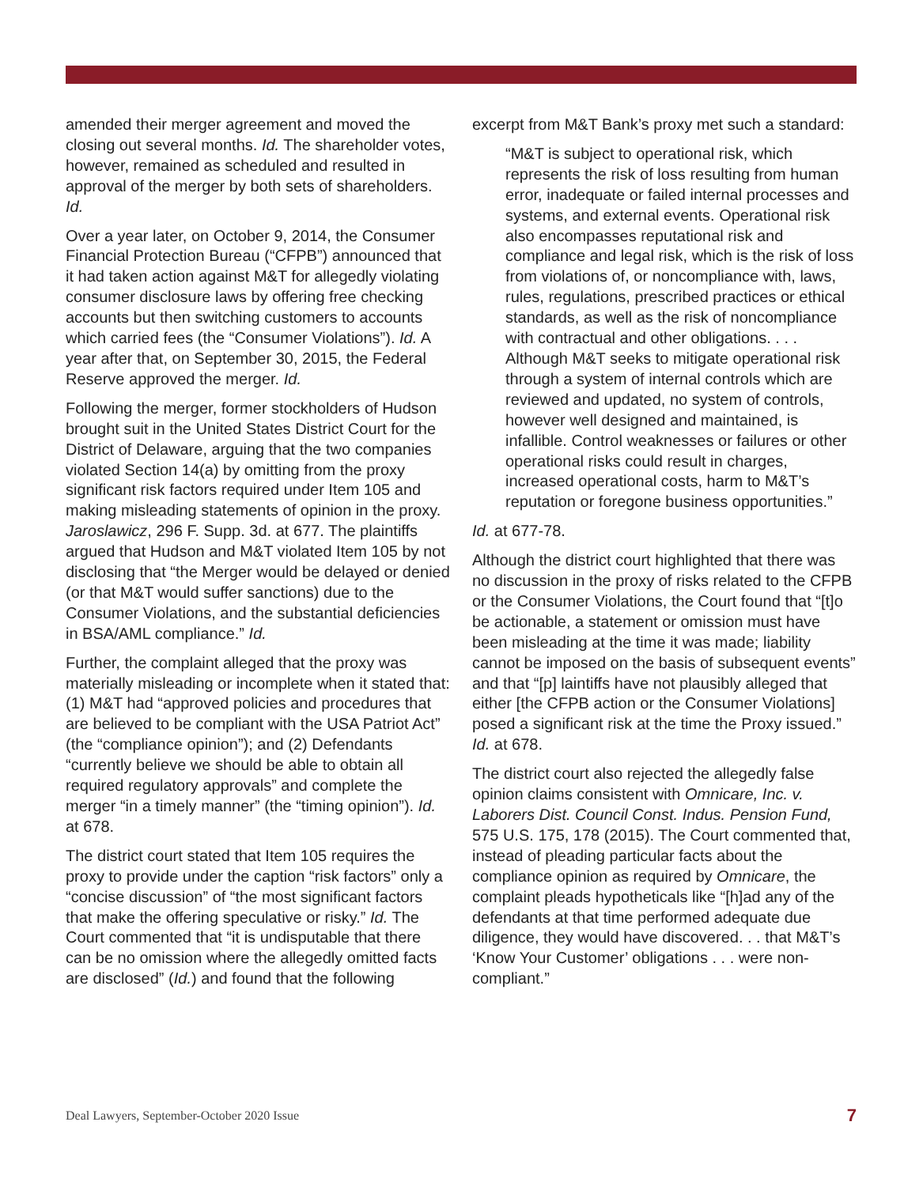amended their merger agreement and moved the closing out several months. Id. The shareholder votes, however, remained as scheduled and resulted in approval of the merger by both sets of shareholders. Id.
Over a year later, on October 9, 2014, the Consumer Financial Protection Bureau (“CFPB”) announced that it had taken action against M&T for allegedly violating consumer disclosure laws by offering free checking accounts but then switching customers to accounts which carried fees (the “Consumer Violations”). Id. A year after that, on September 30, 2015, the Federal Reserve approved the merger. Id.
Following the merger, former stockholders of Hudson brought suit in the United States District Court for the District of Delaware, arguing that the two companies violated Section 14(a) by omitting from the proxy significant risk factors required under Item 105 and making misleading statements of opinion in the proxy. Jaroslawicz, 296 F. Supp. 3d. at 677. The plaintiffs argued that Hudson and M&T violated Item 105 by not disclosing that “the Merger would be delayed or denied (or that M&T would suffer sanctions) due to the Consumer Violations, and the substantial deficiencies in BSA/AML compliance.” Id.
Further, the complaint alleged that the proxy was materially misleading or incomplete when it stated that: (1) M&T had “approved policies and procedures that are believed to be compliant with the USA Patriot Act” (the “compliance opinion”); and (2) Defendants “currently believe we should be able to obtain all required regulatory approvals” and complete the merger “in a timely manner” (the “timing opinion”). Id. at 678.
The district court stated that Item 105 requires the proxy to provide under the caption “risk factors” only a “concise discussion” of “the most significant factors that make the offering speculative or risky.” Id. The Court commented that “it is undisputable that there can be no omission where the allegedly omitted facts are disclosed” (Id.) and found that the following
excerpt from M&T Bank’s proxy met such a standard:
“M&T is subject to operational risk, which represents the risk of loss resulting from human error, inadequate or failed internal processes and systems, and external events. Operational risk also encompasses reputational risk and compliance and legal risk, which is the risk of loss from violations of, or noncompliance with, laws, rules, regulations, prescribed practices or ethical standards, as well as the risk of noncompliance with contractual and other obligations. . . . Although M&T seeks to mitigate operational risk through a system of internal controls which are reviewed and updated, no system of controls, however well designed and maintained, is infallible. Control weaknesses or failures or other operational risks could result in charges, increased operational costs, harm to M&T’s reputation or foregone business opportunities.”
Id. at 677-78.
Although the district court highlighted that there was no discussion in the proxy of risks related to the CFPB or the Consumer Violations, the Court found that “[t]o be actionable, a statement or omission must have been misleading at the time it was made; liability cannot be imposed on the basis of subsequent events” and that “[p] laintiffs have not plausibly alleged that either [the CFPB action or the Consumer Violations] posed a significant risk at the time the Proxy issued.” Id. at 678.
The district court also rejected the allegedly false opinion claims consistent with Omnicare, Inc. v. Laborers Dist. Council Const. Indus. Pension Fund, 575 U.S. 175, 178 (2015). The Court commented that, instead of pleading particular facts about the compliance opinion as required by Omnicare, the complaint pleads hypotheticals like “[h]ad any of the defendants at that time performed adequate due diligence, they would have discovered. . . that M&T’s ‘Know Your Customer’ obligations . . . were non-compliant.”
Deal Lawyers, September-October 2020 Issue 7